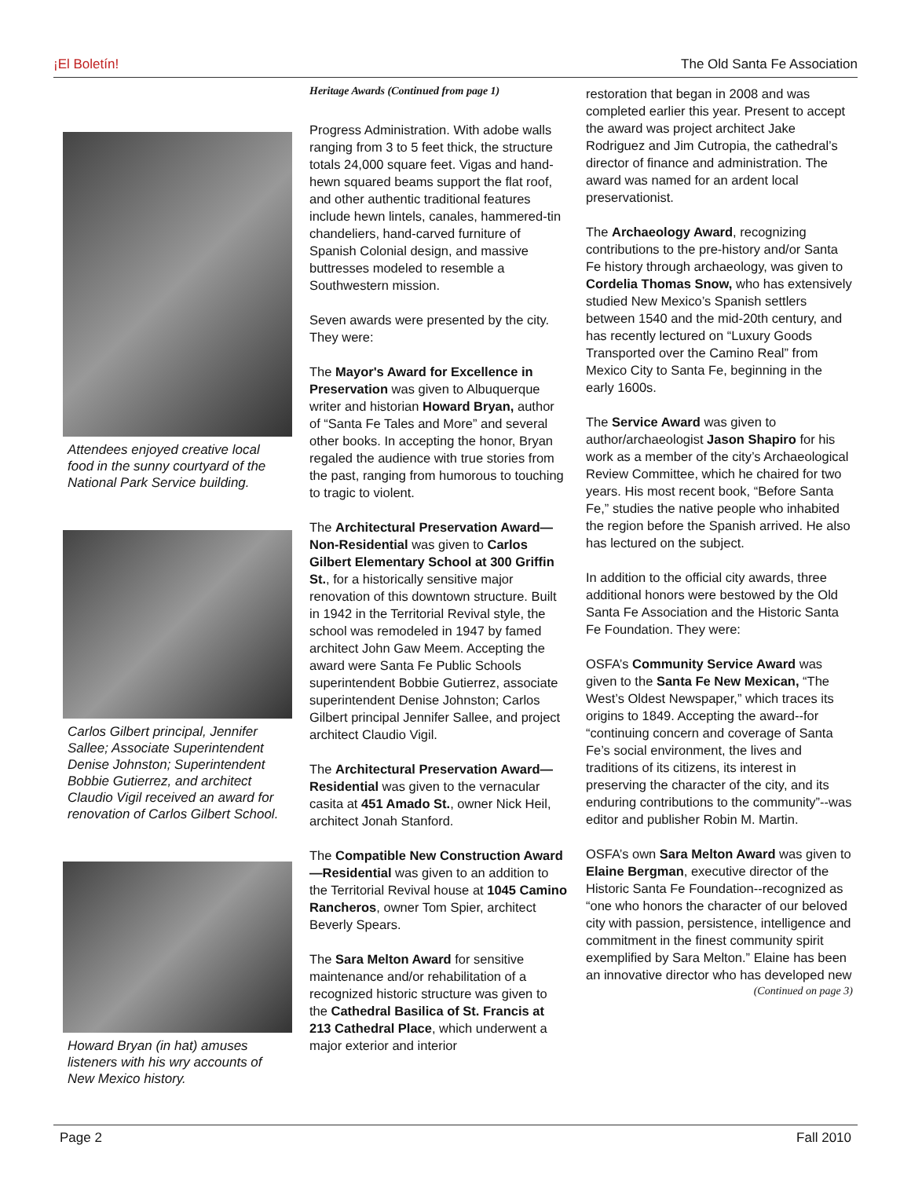¡El Boletín! The Old Santa Fe Association
Attendees enjoyed creative local food in the sunny courtyard of the National Park Service building.
Carlos Gilbert principal, Jennifer Sallee; Associate Superintendent Denise Johnston; Superintendent Bobbie Gutierrez, and architect Claudio Vigil received an award for renovation of Carlos Gilbert School.
Howard Bryan (in hat) amuses listeners with his wry accounts of New Mexico history.
Heritage Awards (Continued from page 1)
Progress Administration. With adobe walls ranging from 3 to 5 feet thick, the structure totals 24,000 square feet. Vigas and hand-hewn squared beams support the flat roof, and other authentic traditional features include hewn lintels, canales, hammered-tin chandeliers, hand-carved furniture of Spanish Colonial design, and massive buttresses modeled to resemble a Southwestern mission.
Seven awards were presented by the city. They were:
The Mayor's Award for Excellence in Preservation was given to Albuquerque writer and historian Howard Bryan, author of “Santa Fe Tales and More” and several other books. In accepting the honor, Bryan regaled the audience with true stories from the past, ranging from humorous to touching to tragic to violent.
The Architectural Preservation Award—Non-Residential was given to Carlos Gilbert Elementary School at 300 Griffin St., for a historically sensitive major renovation of this downtown structure. Built in 1942 in the Territorial Revival style, the school was remodeled in 1947 by famed architect John Gaw Meem. Accepting the award were Santa Fe Public Schools superintendent Bobbie Gutierrez, associate superintendent Denise Johnston; Carlos Gilbert principal Jennifer Sallee, and project architect Claudio Vigil.
The Architectural Preservation Award—Residential was given to the vernacular casita at 451 Amado St., owner Nick Heil, architect Jonah Stanford.
The Compatible New Construction Award—Residential was given to an addition to the Territorial Revival house at 1045 Camino Rancheros, owner Tom Spier, architect Beverly Spears.
The Sara Melton Award for sensitive maintenance and/or rehabilitation of a recognized historic structure was given to the Cathedral Basilica of St. Francis at 213 Cathedral Place, which underwent a major exterior and interior
restoration that began in 2008 and was completed earlier this year. Present to accept the award was project architect Jake Rodriguez and Jim Cutropia, the cathedral’s director of finance and administration. The award was named for an ardent local preservationist.
The Archaeology Award, recognizing contributions to the pre-history and/or Santa Fe history through archaeology, was given to Cordelia Thomas Snow, who has extensively studied New Mexico’s Spanish settlers between 1540 and the mid-20th century, and has recently lectured on “Luxury Goods Transported over the Camino Real” from Mexico City to Santa Fe, beginning in the early 1600s.
The Service Award was given to author/archaeologist Jason Shapiro for his work as a member of the city’s Archaeological Review Committee, which he chaired for two years. His most recent book, “Before Santa Fe,” studies the native people who inhabited the region before the Spanish arrived. He also has lectured on the subject.
In addition to the official city awards, three additional honors were bestowed by the Old Santa Fe Association and the Historic Santa Fe Foundation. They were:
OSFA’s Community Service Award was given to the Santa Fe New Mexican, “The West’s Oldest Newspaper,” which traces its origins to 1849. Accepting the award--for “continuing concern and coverage of Santa Fe’s social environment, the lives and traditions of its citizens, its interest in preserving the character of the city, and its enduring contributions to the community”--was editor and publisher Robin M. Martin.
OSFA’s own Sara Melton Award was given to Elaine Bergman, executive director of the Historic Santa Fe Foundation--recognized as “one who honors the character of our beloved city with passion, persistence, intelligence and commitment in the finest community spirit exemplified by Sara Melton.” Elaine has been an innovative director who has developed new
(Continued on page 3)
Page 2 Fall 2010